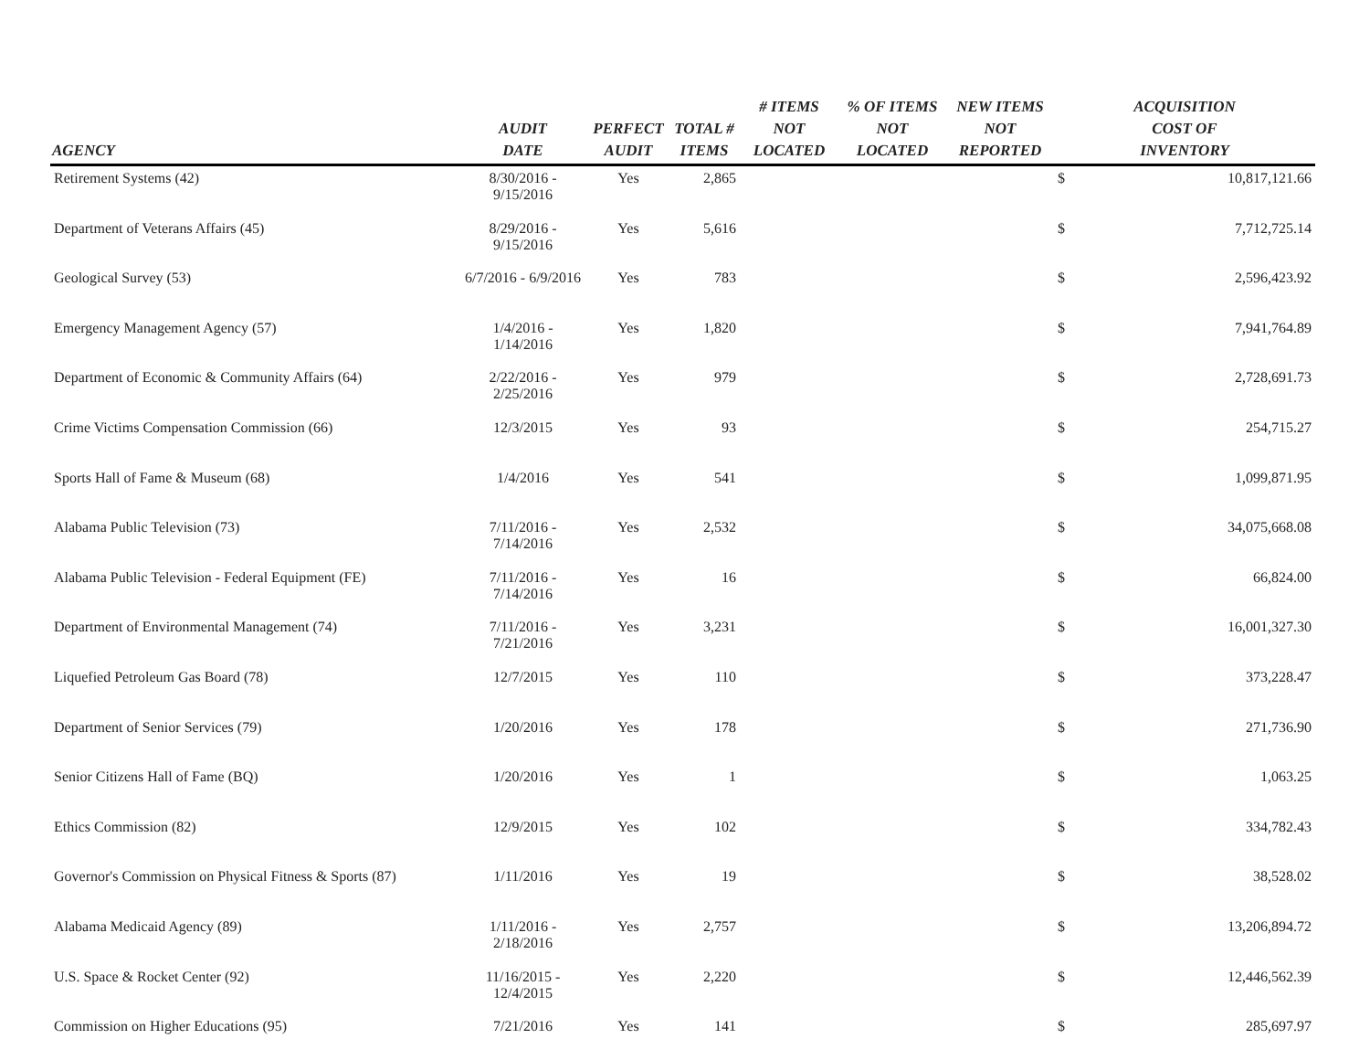| AGENCY | AUDIT DATE | PERFECT AUDIT | TOTAL # ITEMS | # ITEMS NOT LOCATED | % OF ITEMS NOT LOCATED | NEW ITEMS NOT REPORTED | ACQUISITION COST OF INVENTORY | |
| --- | --- | --- | --- | --- | --- | --- | --- | --- |
| Retirement Systems (42) | 8/30/2016 - 9/15/2016 | Yes | 2,865 | | | | $ | 10,817,121.66 |
| Department of Veterans Affairs (45) | 8/29/2016 - 9/15/2016 | Yes | 5,616 | | | | $ | 7,712,725.14 |
| Geological Survey (53) | 6/7/2016 - 6/9/2016 | Yes | 783 | | | | $ | 2,596,423.92 |
| Emergency Management Agency (57) | 1/4/2016 - 1/14/2016 | Yes | 1,820 | | | | $ | 7,941,764.89 |
| Department of Economic & Community Affairs (64) | 2/22/2016 - 2/25/2016 | Yes | 979 | | | | $ | 2,728,691.73 |
| Crime Victims Compensation Commission (66) | 12/3/2015 | Yes | 93 | | | | $ | 254,715.27 |
| Sports Hall of Fame & Museum (68) | 1/4/2016 | Yes | 541 | | | | $ | 1,099,871.95 |
| Alabama Public Television (73) | 7/11/2016 - 7/14/2016 | Yes | 2,532 | | | | $ | 34,075,668.08 |
| Alabama Public Television - Federal Equipment (FE) | 7/11/2016 - 7/14/2016 | Yes | 16 | | | | $ | 66,824.00 |
| Department of Environmental Management (74) | 7/11/2016 - 7/21/2016 | Yes | 3,231 | | | | $ | 16,001,327.30 |
| Liquefied Petroleum Gas Board (78) | 12/7/2015 | Yes | 110 | | | | $ | 373,228.47 |
| Department of Senior Services (79) | 1/20/2016 | Yes | 178 | | | | $ | 271,736.90 |
| Senior Citizens Hall of Fame (BQ) | 1/20/2016 | Yes | 1 | | | | $ | 1,063.25 |
| Ethics Commission (82) | 12/9/2015 | Yes | 102 | | | | $ | 334,782.43 |
| Governor's Commission on Physical Fitness & Sports (87) | 1/11/2016 | Yes | 19 | | | | $ | 38,528.02 |
| Alabama Medicaid Agency (89) | 1/11/2016 - 2/18/2016 | Yes | 2,757 | | | | $ | 13,206,894.72 |
| U.S. Space & Rocket Center (92) | 11/16/2015 - 12/4/2015 | Yes | 2,220 | | | | $ | 12,446,562.39 |
| Commission on Higher Educations (95) | 7/21/2016 | Yes | 141 | | | | $ | 285,697.97 |